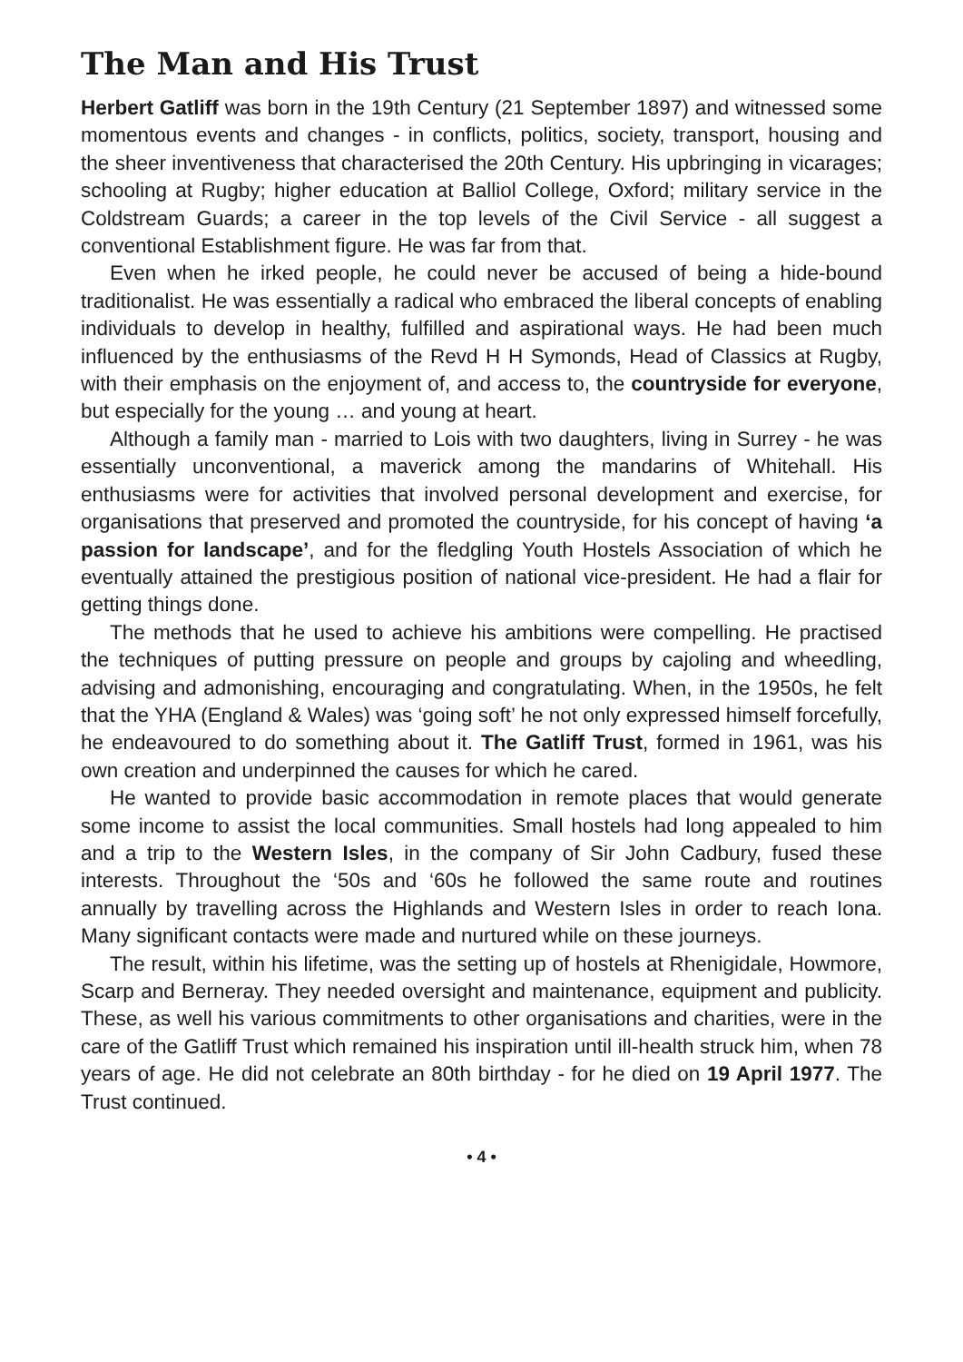The Man and His Trust
Herbert Gatliff was born in the 19th Century (21 September 1897) and witnessed some momentous events and changes - in conflicts, politics, society, transport, housing and the sheer inventiveness that characterised the 20th Century. His upbringing in vicarages; schooling at Rugby; higher education at Balliol College, Oxford; military service in the Coldstream Guards; a career in the top levels of the Civil Service - all suggest a conventional Establishment figure. He was far from that.
Even when he irked people, he could never be accused of being a hide-bound traditionalist. He was essentially a radical who embraced the liberal concepts of enabling individuals to develop in healthy, fulfilled and aspirational ways. He had been much influenced by the enthusiasms of the Revd H H Symonds, Head of Classics at Rugby, with their emphasis on the enjoyment of, and access to, the countryside for everyone, but especially for the young … and young at heart.
Although a family man - married to Lois with two daughters, living in Surrey - he was essentially unconventional, a maverick among the mandarins of Whitehall. His enthusiasms were for activities that involved personal development and exercise, for organisations that preserved and promoted the countryside, for his concept of having ‘a passion for landscape’, and for the fledgling Youth Hostels Association of which he eventually attained the prestigious position of national vice-president. He had a flair for getting things done.
The methods that he used to achieve his ambitions were compelling. He practised the techniques of putting pressure on people and groups by cajoling and wheedling, advising and admonishing, encouraging and congratulating. When, in the 1950s, he felt that the YHA (England & Wales) was ‘going soft’ he not only expressed himself forcefully, he endeavoured to do something about it. The Gatliff Trust, formed in 1961, was his own creation and underpinned the causes for which he cared.
He wanted to provide basic accommodation in remote places that would generate some income to assist the local communities. Small hostels had long appealed to him and a trip to the Western Isles, in the company of Sir John Cadbury, fused these interests. Throughout the ‘50s and ‘60s he followed the same route and routines annually by travelling across the Highlands and Western Isles in order to reach Iona. Many significant contacts were made and nurtured while on these journeys.
The result, within his lifetime, was the setting up of hostels at Rhenigidale, Howmore, Scarp and Berneray. They needed oversight and maintenance, equipment and publicity. These, as well his various commitments to other organisations and charities, were in the care of the Gatliff Trust which remained his inspiration until ill-health struck him, when 78 years of age. He did not celebrate an 80th birthday - for he died on 19 April 1977. The Trust continued.
• 4 •